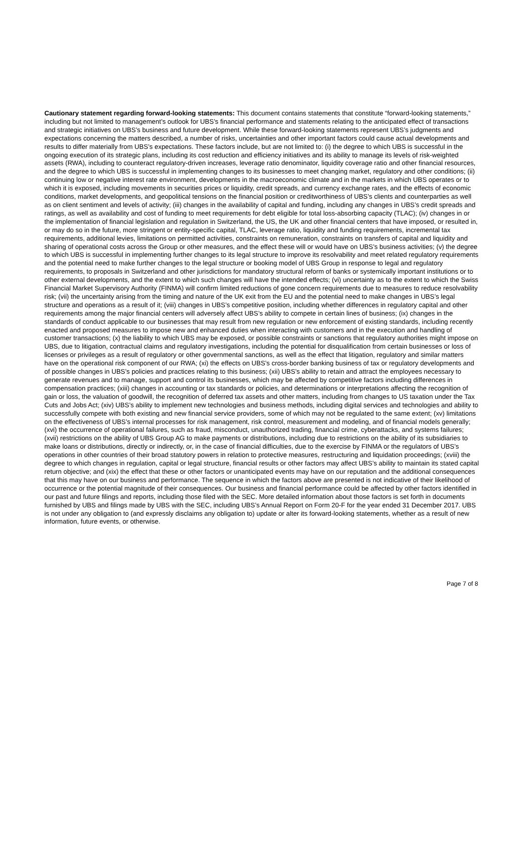Cautionary statement regarding forward-looking statements: This document contains statements that constitute “forward-looking statements,” including but not limited to management’s outlook for UBS’s financial performance and statements relating to the anticipated effect of transactions and strategic initiatives on UBS’s business and future development. While these forward-looking statements represent UBS’s judgments and expectations concerning the matters described, a number of risks, uncertainties and other important factors could cause actual developments and results to differ materially from UBS’s expectations. These factors include, but are not limited to: (i) the degree to which UBS is successful in the ongoing execution of its strategic plans, including its cost reduction and efficiency initiatives and its ability to manage its levels of risk-weighted assets (RWA), including to counteract regulatory-driven increases, leverage ratio denominator, liquidity coverage ratio and other financial resources, and the degree to which UBS is successful in implementing changes to its businesses to meet changing market, regulatory and other conditions; (ii) continuing low or negative interest rate environment, developments in the macroeconomic climate and in the markets in which UBS operates or to which it is exposed, including movements in securities prices or liquidity, credit spreads, and currency exchange rates, and the effects of economic conditions, market developments, and geopolitical tensions on the financial position or creditworthiness of UBS’s clients and counterparties as well as on client sentiment and levels of activity; (iii) changes in the availability of capital and funding, including any changes in UBS’s credit spreads and ratings, as well as availability and cost of funding to meet requirements for debt eligible for total loss-absorbing capacity (TLAC); (iv) changes in or the implementation of financial legislation and regulation in Switzerland, the US, the UK and other financial centers that have imposed, or resulted in, or may do so in the future, more stringent or entity-specific capital, TLAC, leverage ratio, liquidity and funding requirements, incremental tax requirements, additional levies, limitations on permitted activities, constraints on remuneration, constraints on transfers of capital and liquidity and sharing of operational costs across the Group or other measures, and the effect these will or would have on UBS’s business activities; (v) the degree to which UBS is successful in implementing further changes to its legal structure to improve its resolvability and meet related regulatory requirements and the potential need to make further changes to the legal structure or booking model of UBS Group in response to legal and regulatory requirements, to proposals in Switzerland and other jurisdictions for mandatory structural reform of banks or systemically important institutions or to other external developments, and the extent to which such changes will have the intended effects; (vi) uncertainty as to the extent to which the Swiss Financial Market Supervisory Authority (FINMA) will confirm limited reductions of gone concern requirements due to measures to reduce resolvability risk; (vii) the uncertainty arising from the timing and nature of the UK exit from the EU and the potential need to make changes in UBS’s legal structure and operations as a result of it; (viii) changes in UBS’s competitive position, including whether differences in regulatory capital and other requirements among the major financial centers will adversely affect UBS’s ability to compete in certain lines of business; (ix) changes in the standards of conduct applicable to our businesses that may result from new regulation or new enforcement of existing standards, including recently enacted and proposed measures to impose new and enhanced duties when interacting with customers and in the execution and handling of customer transactions; (x) the liability to which UBS may be exposed, or possible constraints or sanctions that regulatory authorities might impose on UBS, due to litigation, contractual claims and regulatory investigations, including the potential for disqualification from certain businesses or loss of licenses or privileges as a result of regulatory or other governmental sanctions, as well as the effect that litigation, regulatory and similar matters have on the operational risk component of our RWA; (xi) the effects on UBS’s cross-border banking business of tax or regulatory developments and of possible changes in UBS’s policies and practices relating to this business; (xii) UBS’s ability to retain and attract the employees necessary to generate revenues and to manage, support and control its businesses, which may be affected by competitive factors including differences in compensation practices; (xiii) changes in accounting or tax standards or policies, and determinations or interpretations affecting the recognition of gain or loss, the valuation of goodwill, the recognition of deferred tax assets and other matters, including from changes to US taxation under the Tax Cuts and Jobs Act; (xiv) UBS’s ability to implement new technologies and business methods, including digital services and technologies and ability to successfully compete with both existing and new financial service providers, some of which may not be regulated to the same extent; (xv) limitations on the effectiveness of UBS’s internal processes for risk management, risk control, measurement and modeling, and of financial models generally; (xvi) the occurrence of operational failures, such as fraud, misconduct, unauthorized trading, financial crime, cyberattacks, and systems failures; (xvii) restrictions on the ability of UBS Group AG to make payments or distributions, including due to restrictions on the ability of its subsidiaries to make loans or distributions, directly or indirectly, or, in the case of financial difficulties, due to the exercise by FINMA or the regulators of UBS’s operations in other countries of their broad statutory powers in relation to protective measures, restructuring and liquidation proceedings; (xviii) the degree to which changes in regulation, capital or legal structure, financial results or other factors may affect UBS’s ability to maintain its stated capital return objective; and (xix) the effect that these or other factors or unanticipated events may have on our reputation and the additional consequences that this may have on our business and performance. The sequence in which the factors above are presented is not indicative of their likelihood of occurrence or the potential magnitude of their consequences. Our business and financial performance could be affected by other factors identified in our past and future filings and reports, including those filed with the SEC. More detailed information about those factors is set forth in documents furnished by UBS and filings made by UBS with the SEC, including UBS’s Annual Report on Form 20-F for the year ended 31 December 2017. UBS is not under any obligation to (and expressly disclaims any obligation to) update or alter its forward-looking statements, whether as a result of new information, future events, or otherwise.
Page 7 of 8